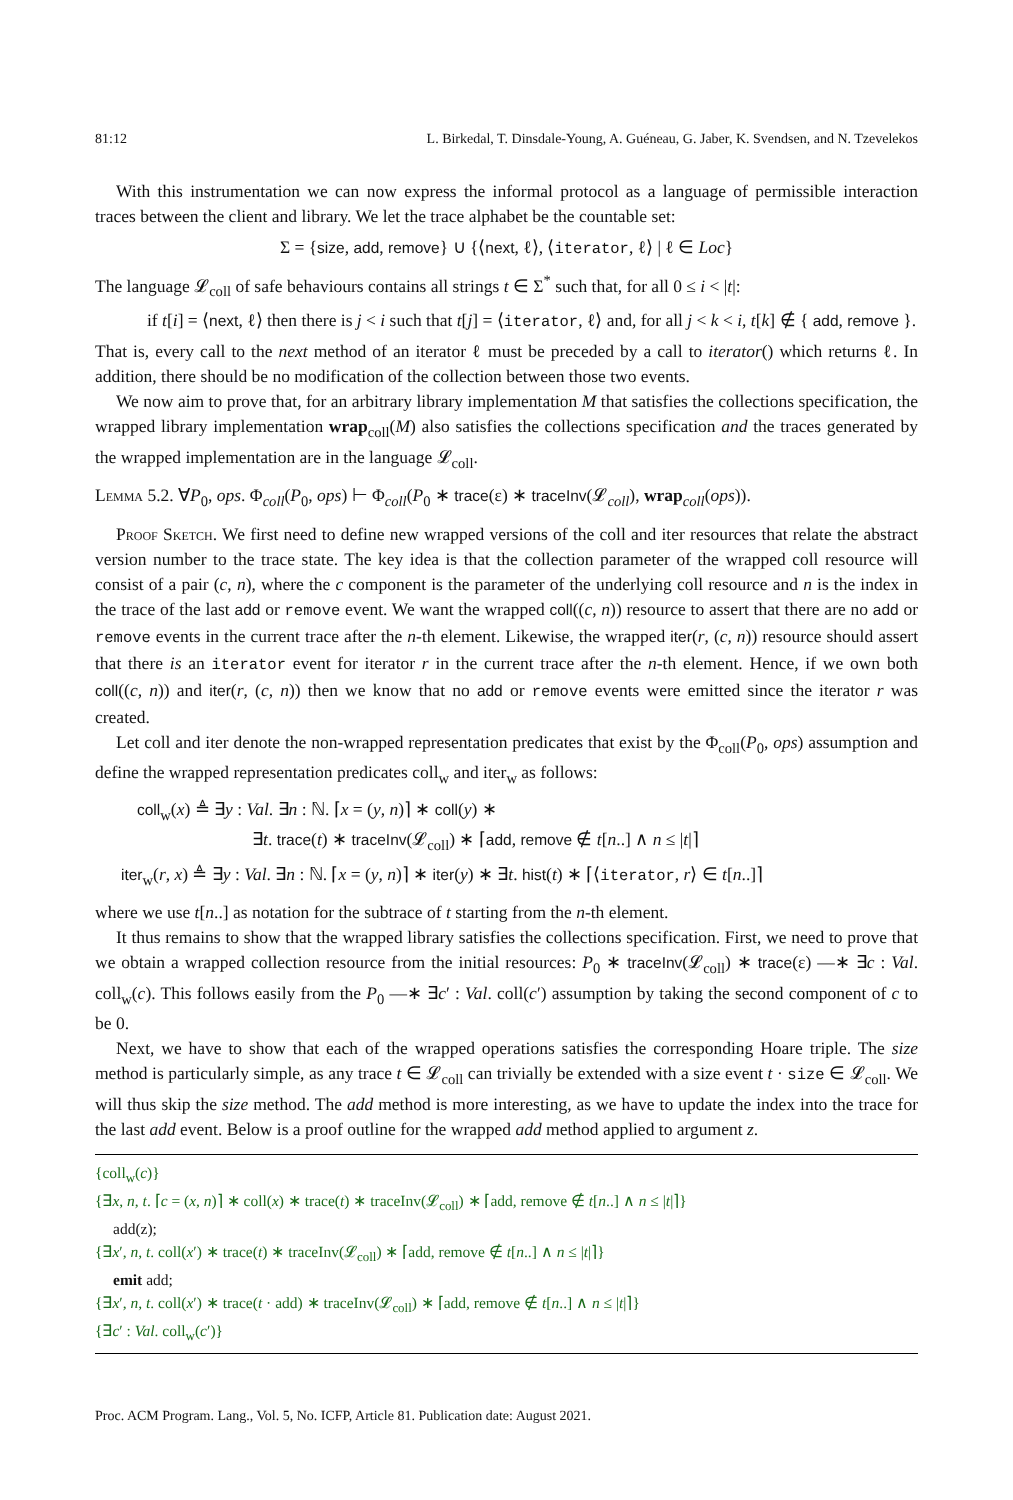81:12 L. Birkedal, T. Dinsdale-Young, A. Guéneau, G. Jaber, K. Svendsen, and N. Tzevelekos
With this instrumentation we can now express the informal protocol as a language of permissible interaction traces between the client and library. We let the trace alphabet be the countable set:
Σ = {size, add, remove} ∪ {⟨next, ℓ⟩, ⟨iterator, ℓ⟩ | ℓ ∈ Loc}
The language 𝓛<sub>coll</sub> of safe behaviours contains all strings t ∈ Σ<sup>*</sup> such that, for all 0 ≤ i < |t|:
if t[i] = ⟨next, ℓ⟩ then there is j < i such that t[j] = ⟨iterator, ℓ⟩ and, for all j < k < i, t[k] ∉ { add, remove }.
That is, every call to the next method of an iterator ℓ must be preceded by a call to iterator() which returns ℓ. In addition, there should be no modification of the collection between those two events.
We now aim to prove that, for an arbitrary library implementation M that satisfies the collections specification, the wrapped library implementation wrap<sub>coll</sub>(M) also satisfies the collections specification and the traces generated by the wrapped implementation are in the language 𝓛<sub>coll</sub>.
Lemma 5.2. ∀P<sub>0</sub>, ops. Φ<sub>coll</sub>(P<sub>0</sub>, ops) ⊢ Φ<sub>coll</sub>(P<sub>0</sub> ∗ trace(ε) ∗ traceInv(𝓛<sub>coll</sub>), wrap<sub>coll</sub>(ops)).
Proof Sketch. We first need to define new wrapped versions of the coll and iter resources that relate the abstract version number to the trace state. The key idea is that the collection parameter of the wrapped coll resource will consist of a pair (c, n), where the c component is the parameter of the underlying coll resource and n is the index in the trace of the last add or remove event. We want the wrapped coll((c, n)) resource to assert that there are no add or remove events in the current trace after the n-th element. Likewise, the wrapped iter(r, (c, n)) resource should assert that there is an iterator event for iterator r in the current trace after the n-th element. Hence, if we own both coll((c, n)) and iter(r, (c, n)) then we know that no add or remove events were emitted since the iterator r was created.
Let coll and iter denote the non-wrapped representation predicates that exist by the Φ<sub>coll</sub>(P<sub>0</sub>, ops) assumption and define the wrapped representation predicates coll<sub>w</sub> and iter<sub>w</sub> as follows:
coll<sub>w</sub>(x) ≜ ∃y : Val. ∃n : ℕ. ⌈x = (y, n)⌉ ∗ coll(y) ∗
∃t. trace(t) ∗ traceInv(𝓛<sub>coll</sub>) ∗ ⌈add, remove ∉ t[n..] ∧ n ≤ |t|⌉
iter<sub>w</sub>(r, x) ≜ ∃y : Val. ∃n : ℕ. ⌈x = (y, n)⌉ ∗ iter(y) ∗ ∃t. hist(t) ∗ ⌈⟨iterator, r⟩ ∈ t[n..]⌉
where we use t[n..] as notation for the subtrace of t starting from the n-th element.
It thus remains to show that the wrapped library satisfies the collections specification. First, we need to prove that we obtain a wrapped collection resource from the initial resources: P<sub>0</sub> ∗ traceInv(𝓛<sub>coll</sub>) ∗ trace(ε) —∗ ∃c : Val. coll<sub>w</sub>(c). This follows easily from the P<sub>0</sub> —∗ ∃c′ : Val. coll(c′) assumption by taking the second component of c to be 0.
Next, we have to show that each of the wrapped operations satisfies the corresponding Hoare triple. The size method is particularly simple, as any trace t ∈ 𝓛<sub>coll</sub> can trivially be extended with a size event t · size ∈ 𝓛<sub>coll</sub>. We will thus skip the size method. The add method is more interesting, as we have to update the index into the trace for the last add event. Below is a proof outline for the wrapped add method applied to argument z.
{coll<sub>w</sub>(c)}
{∃x, n, t. ⌈c = (x, n)⌉ ∗ coll(x) ∗ trace(t) ∗ traceInv(𝓛<sub>coll</sub>) ∗ ⌈add, remove ∉ t[n..] ∧ n ≤ |t|⌉}
add(z);
{∃x′, n, t. coll(x′) ∗ trace(t) ∗ traceInv(𝓛<sub>coll</sub>) ∗ ⌈add, remove ∉ t[n..] ∧ n ≤ |t|⌉}
emit add;
{∃x′, n, t. coll(x′) ∗ trace(t · add) ∗ traceInv(𝓛<sub>coll</sub>) ∗ ⌈add, remove ∉ t[n..] ∧ n ≤ |t|⌉}
{∃c′ : Val. coll<sub>w</sub>(c′)}
Proc. ACM Program. Lang., Vol. 5, No. ICFP, Article 81. Publication date: August 2021.